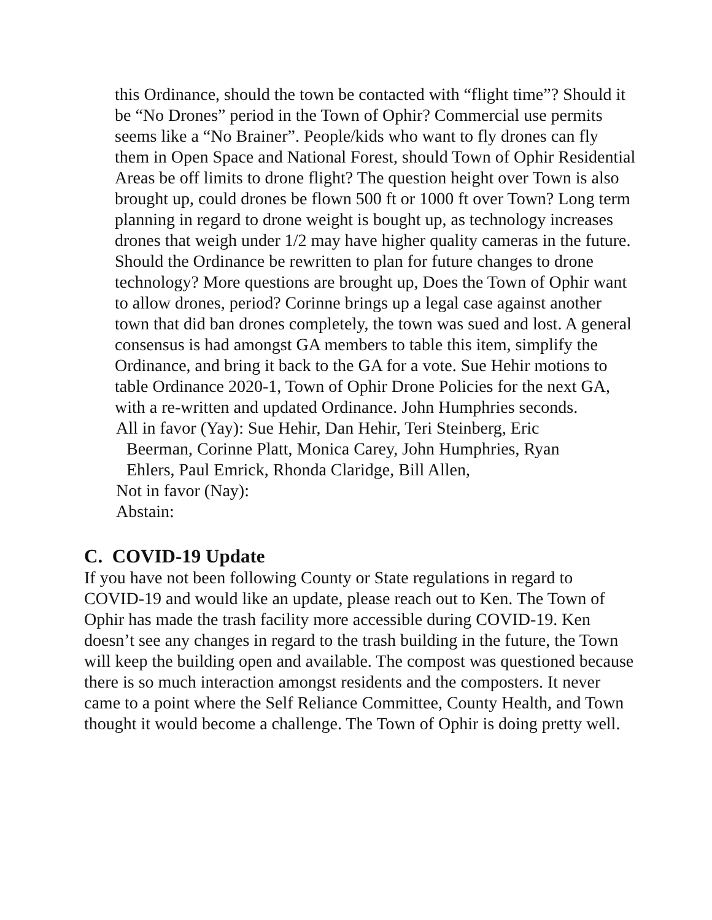this Ordinance, should the town be contacted with “flight time”? Should it be “No Drones” period in the Town of Ophir? Commercial use permits seems like a “No Brainer”. People/kids who want to fly drones can fly them in Open Space and National Forest, should Town of Ophir Residential Areas be off limits to drone flight? The question height over Town is also brought up, could drones be flown 500 ft or 1000 ft over Town? Long term planning in regard to drone weight is bought up, as technology increases drones that weigh under 1/2 may have higher quality cameras in the future. Should the Ordinance be rewritten to plan for future changes to drone technology? More questions are brought up, Does the Town of Ophir want to allow drones, period? Corinne brings up a legal case against another town that did ban drones completely, the town was sued and lost. A general consensus is had amongst GA members to table this item, simplify the Ordinance, and bring it back to the GA for a vote. Sue Hehir motions to table Ordinance 2020-1, Town of Ophir Drone Policies for the next GA, with a re-written and updated Ordinance. John Humphries seconds.
All in favor (Yay): Sue Hehir, Dan Hehir, Teri Steinberg, Eric
Beerman, Corinne Platt, Monica Carey, John Humphries, Ryan
Ehlers, Paul Emrick, Rhonda Claridge, Bill Allen,
Not in favor (Nay):
Abstain:
C. COVID-19 Update
If you have not been following County or State regulations in regard to COVID-19 and would like an update, please reach out to Ken. The Town of Ophir has made the trash facility more accessible during COVID-19. Ken doesn’t see any changes in regard to the trash building in the future, the Town will keep the building open and available. The compost was questioned because there is so much interaction amongst residents and the composters. It never came to a point where the Self Reliance Committee, County Health, and Town thought it would become a challenge. The Town of Ophir is doing pretty well.